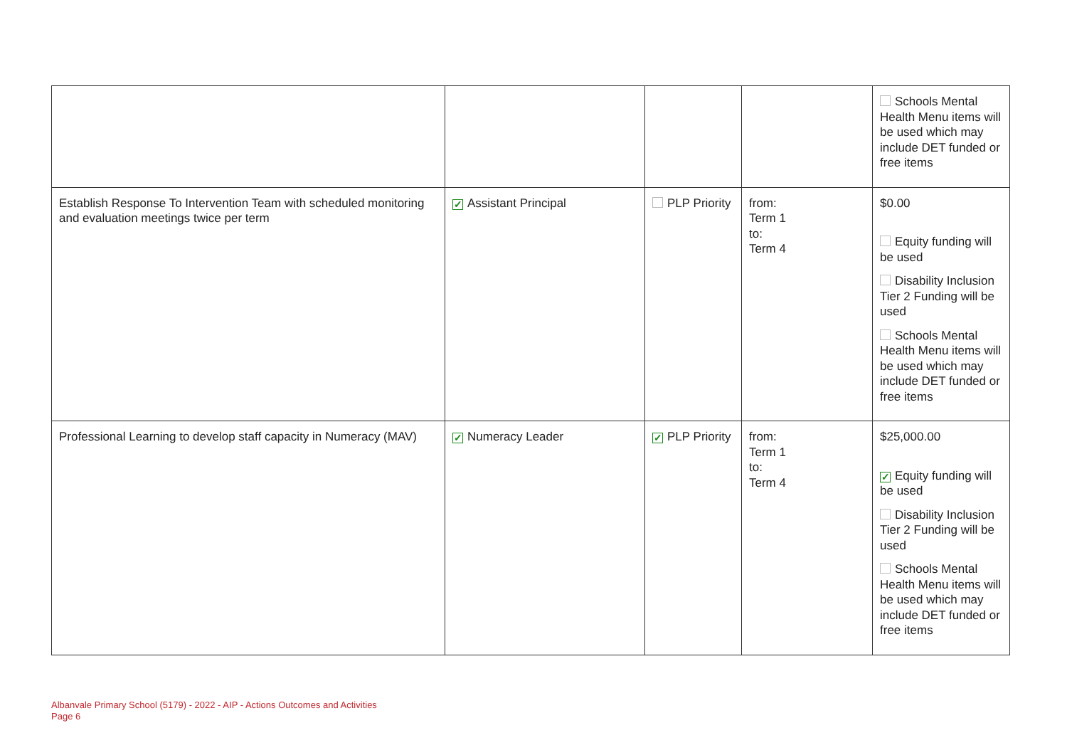| | | | | Schools Mental Health Menu items will be used which may include DET funded or free items |
| Establish Response To Intervention Team with scheduled monitoring and evaluation meetings twice per term | ✓ Assistant Principal | PLP Priority | from: Term 1 to: Term 4 | $0.00 Equity funding will be used Disability Inclusion Tier 2 Funding will be used Schools Mental Health Menu items will be used which may include DET funded or free items |
| Professional Learning to develop staff capacity in Numeracy (MAV) | ✓ Numeracy Leader | ✓ PLP Priority | from: Term 1 to: Term 4 | $25,000.00 ✓ Equity funding will be used Disability Inclusion Tier 2 Funding will be used Schools Mental Health Menu items will be used which may include DET funded or free items |
Albanvale Primary School (5179) - 2022 - AIP - Actions Outcomes and Activities
Page 6